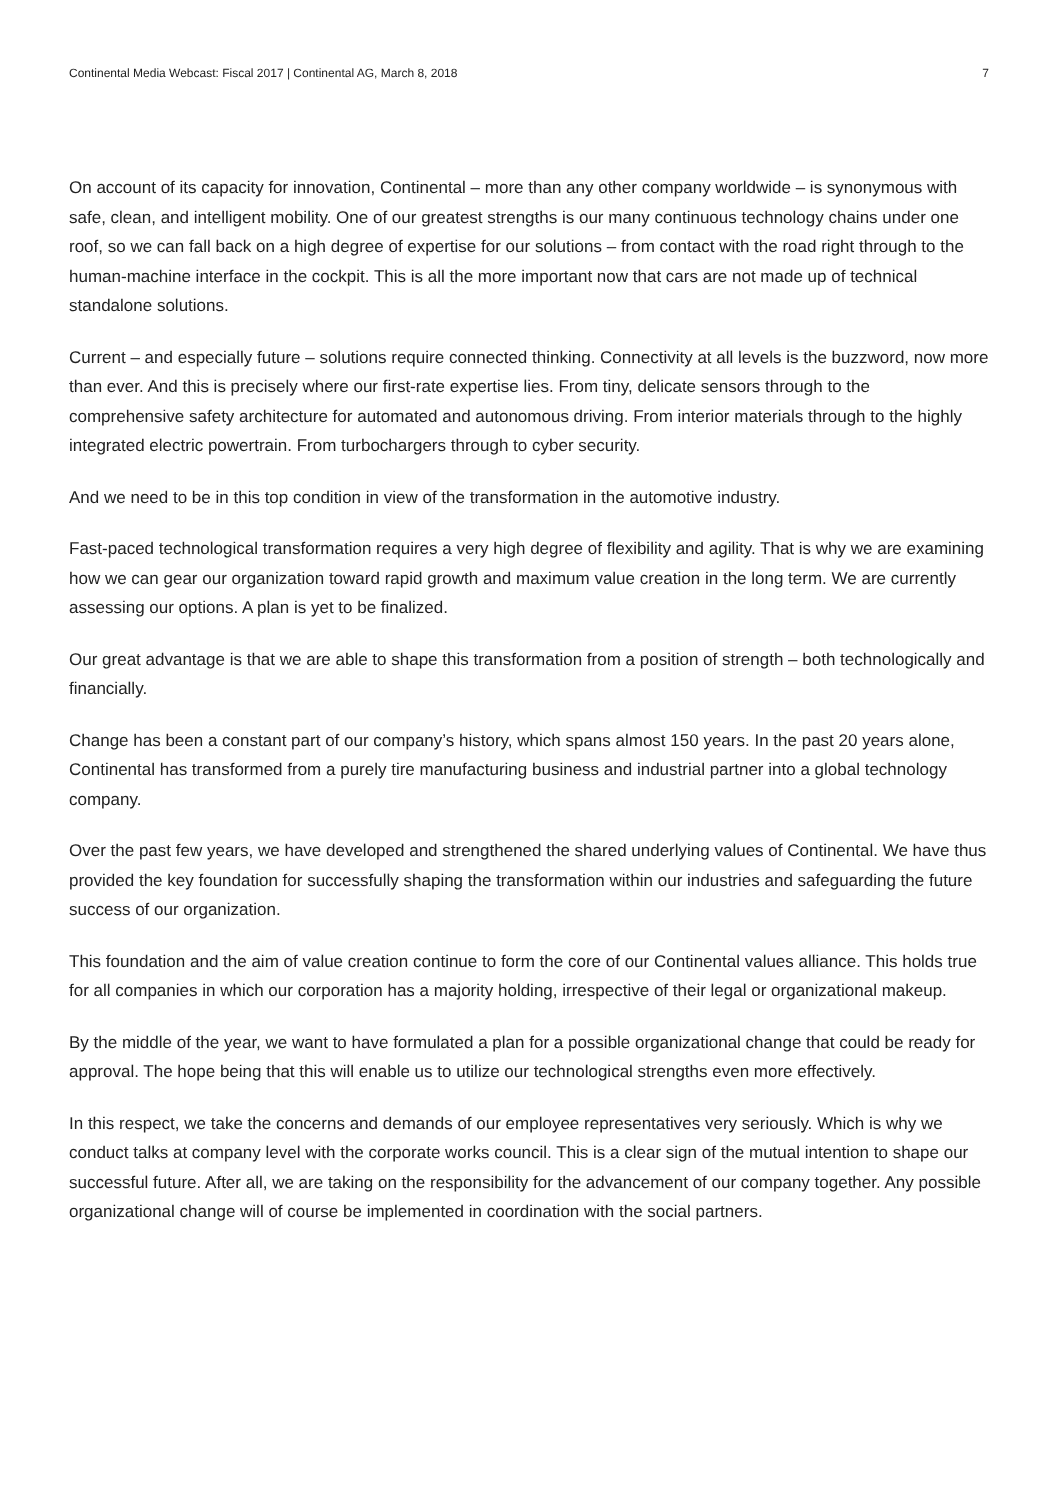Continental Media Webcast: Fiscal 2017 | Continental AG, March 8, 2018 7
On account of its capacity for innovation, Continental – more than any other company worldwide – is synonymous with safe, clean, and intelligent mobility. One of our greatest strengths is our many continuous technology chains under one roof, so we can fall back on a high degree of expertise for our solutions – from contact with the road right through to the human-machine interface in the cockpit. This is all the more important now that cars are not made up of technical standalone solutions.
Current – and especially future – solutions require connected thinking. Connectivity at all levels is the buzzword, now more than ever. And this is precisely where our first-rate expertise lies. From tiny, delicate sensors through to the comprehensive safety architecture for automated and autonomous driving. From interior materials through to the highly integrated electric powertrain. From turbochargers through to cyber security.
And we need to be in this top condition in view of the transformation in the automotive industry.
Fast-paced technological transformation requires a very high degree of flexibility and agility. That is why we are examining how we can gear our organization toward rapid growth and maximum value creation in the long term. We are currently assessing our options. A plan is yet to be finalized.
Our great advantage is that we are able to shape this transformation from a position of strength – both technologically and financially.
Change has been a constant part of our company’s history, which spans almost 150 years. In the past 20 years alone, Continental has transformed from a purely tire manufacturing business and industrial partner into a global technology company.
Over the past few years, we have developed and strengthened the shared underlying values of Continental. We have thus provided the key foundation for successfully shaping the transformation within our industries and safeguarding the future success of our organization.
This foundation and the aim of value creation continue to form the core of our Continental values alliance. This holds true for all companies in which our corporation has a majority holding, irrespective of their legal or organizational makeup.
By the middle of the year, we want to have formulated a plan for a possible organizational change that could be ready for approval. The hope being that this will enable us to utilize our technological strengths even more effectively.
In this respect, we take the concerns and demands of our employee representatives very seriously. Which is why we conduct talks at company level with the corporate works council. This is a clear sign of the mutual intention to shape our successful future. After all, we are taking on the responsibility for the advancement of our company together. Any possible organizational change will of course be implemented in coordination with the social partners.